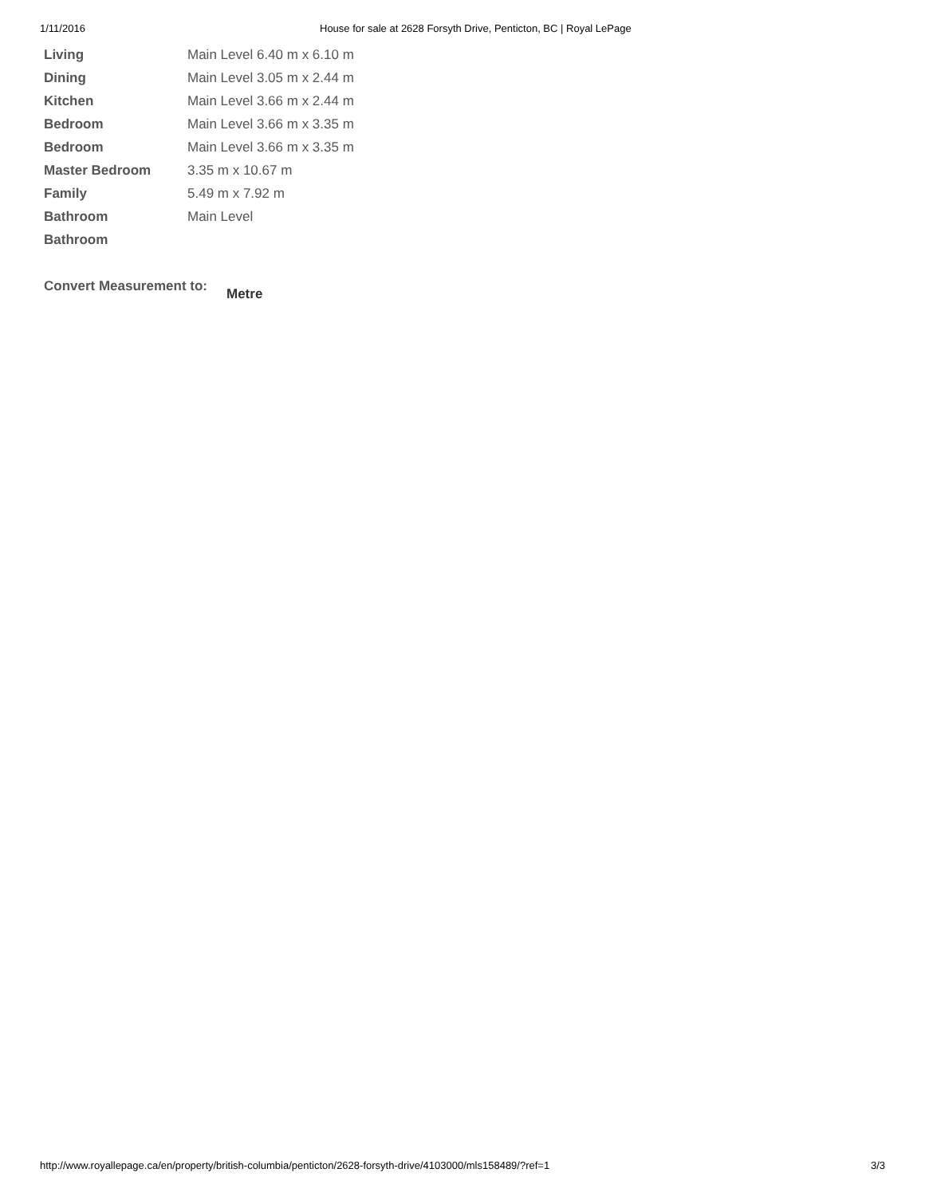1/11/2016 House for sale at 2628 Forsyth Drive, Penticton, BC | Royal LePage
| Living | Main Level 6.40 m x 6.10 m |
| Dining | Main Level 3.05 m x 2.44 m |
| Kitchen | Main Level 3.66 m x 2.44 m |
| Bedroom | Main Level 3.66 m x 3.35 m |
| Bedroom | Main Level 3.66 m x 3.35 m |
| Master Bedroom | 3.35 m x 10.67 m |
| Family | 5.49 m x 7.92 m |
| Bathroom | Main Level |
| Bathroom | |
Convert Measurement to: Metre
http://www.royallepage.ca/en/property/british-columbia/penticton/2628-forsyth-drive/4103000/mls158489/?ref=1
3/3